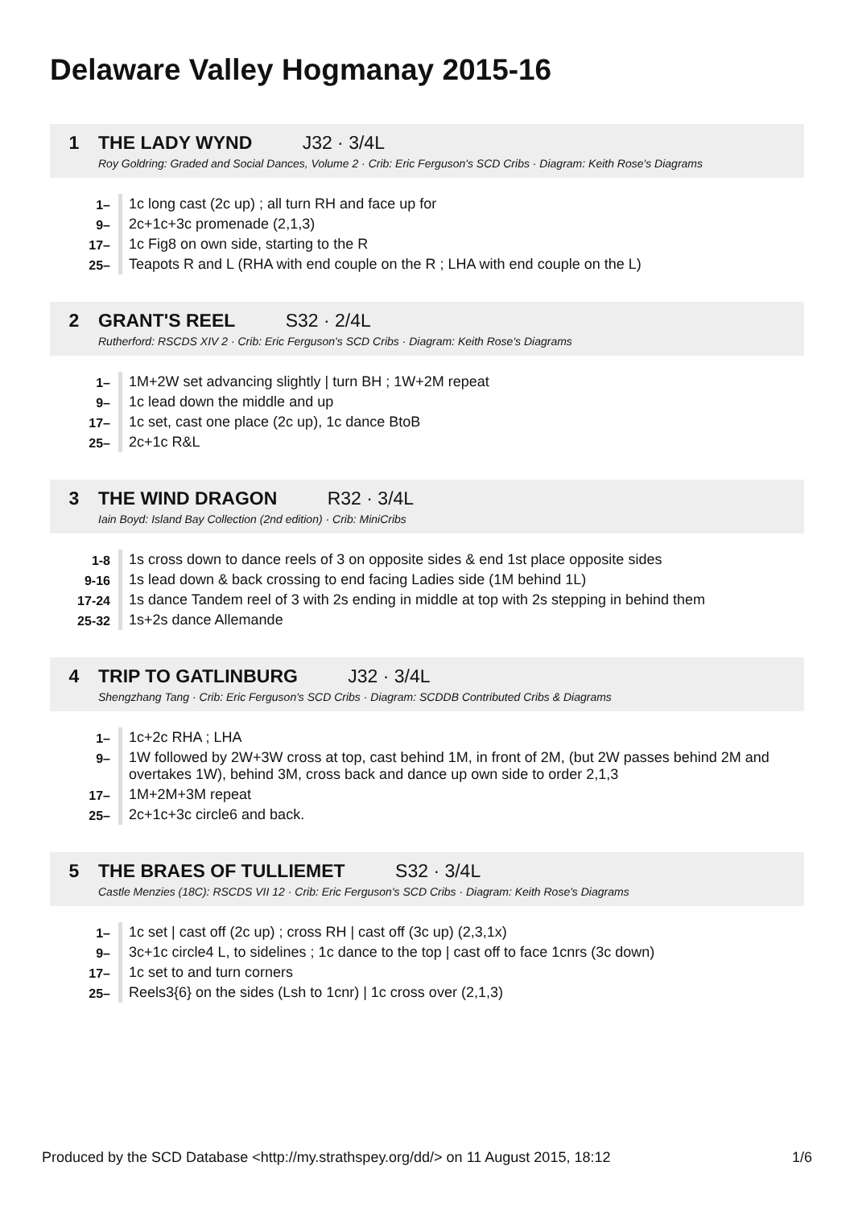Delaware Valley Hogmanay 2015-16
1 THE LADY WYND J32 · 3/4L
Roy Goldring: Graded and Social Dances, Volume 2 · Crib: Eric Ferguson's SCD Cribs · Diagram: Keith Rose's Diagrams
| 1– | 1c long cast (2c up) ; all turn RH and face up for |
| 9– | 2c+1c+3c promenade (2,1,3) |
| 17– | 1c Fig8 on own side, starting to the R |
| 25– | Teapots R and L (RHA with end couple on the R ; LHA with end couple on the L) |
2 GRANT'S REEL S32 · 2/4L
Rutherford: RSCDS XIV 2 · Crib: Eric Ferguson's SCD Cribs · Diagram: Keith Rose's Diagrams
| 1– | 1M+2W set advancing slightly / turn BH ; 1W+2M repeat |
| 9– | 1c lead down the middle and up |
| 17– | 1c set, cast one place (2c up), 1c dance BtoB |
| 25– | 2c+1c R&L |
3 THE WIND DRAGON R32 · 3/4L
Iain Boyd: Island Bay Collection (2nd edition) · Crib: MiniCribs
| 1-8 | 1s cross down to dance reels of 3 on opposite sides & end 1st place opposite sides |
| 9-16 | 1s lead down & back crossing to end facing Ladies side (1M behind 1L) |
| 17-24 | 1s dance Tandem reel of 3 with 2s ending in middle at top with 2s stepping in behind them |
| 25-32 | 1s+2s dance Allemande |
4 TRIP TO GATLINBURG J32 · 3/4L
Shengzhang Tang · Crib: Eric Ferguson's SCD Cribs · Diagram: SCDDB Contributed Cribs & Diagrams
| 1– | 1c+2c RHA ; LHA |
| 9– | 1W followed by 2W+3W cross at top, cast behind 1M, in front of 2M, (but 2W passes behind 2M and overtakes 1W), behind 3M, cross back and dance up own side to order 2,1,3 |
| 17– | 1M+2M+3M repeat |
| 25– | 2c+1c+3c circle6 and back. |
5 THE BRAES OF TULLIEMET S32 · 3/4L
Castle Menzies (18C): RSCDS VII 12 · Crib: Eric Ferguson's SCD Cribs · Diagram: Keith Rose's Diagrams
| 1– | 1c set / cast off (2c up) ; cross RH / cast off (3c up) (2,3,1x) |
| 9– | 3c+1c circle4 L, to sidelines ; 1c dance to the top / cast off to face 1cnrs (3c down) |
| 17– | 1c set to and turn corners |
| 25– | Reels3{6} on the sides (Lsh to 1cnr) / 1c cross over (2,1,3) |
Produced by the SCD Database <http://my.strathspey.org/dd/> on 11 August 2015, 18:12 1/6